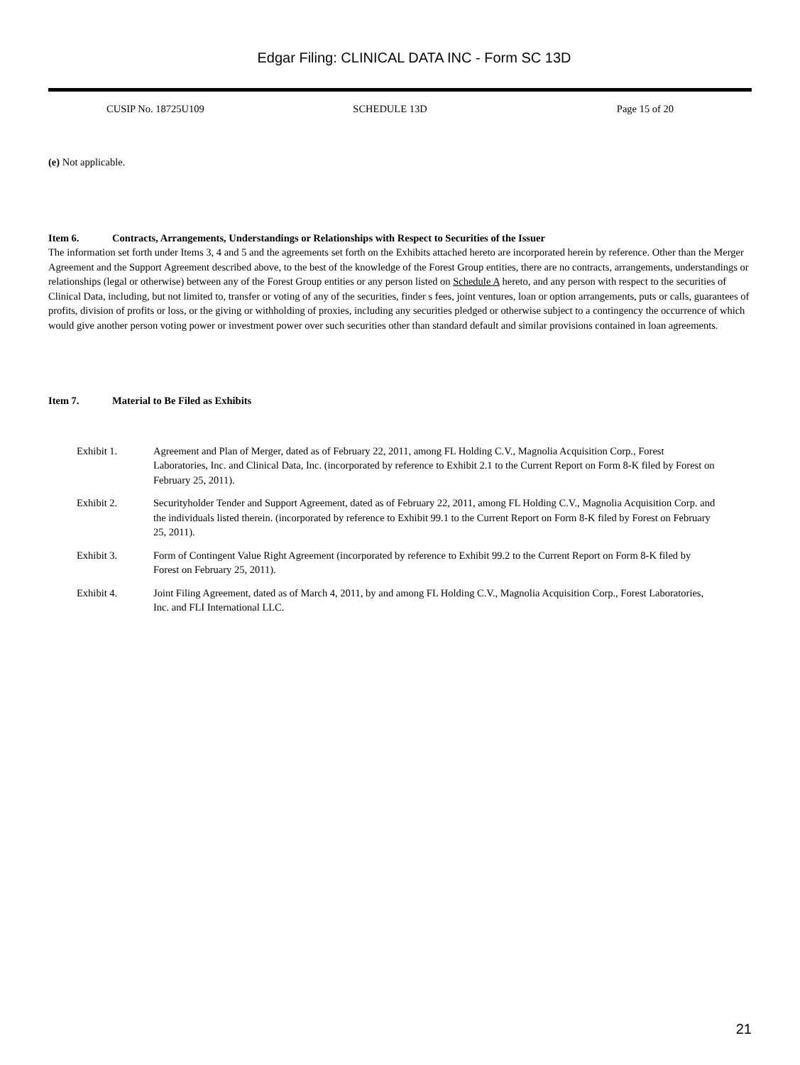Edgar Filing: CLINICAL DATA INC - Form SC 13D
CUSIP No. 18725U109 SCHEDULE 13D Page 15 of 20
(e) Not applicable.
Item 6. Contracts, Arrangements, Understandings or Relationships with Respect to Securities of the Issuer
The information set forth under Items 3, 4 and 5 and the agreements set forth on the Exhibits attached hereto are incorporated herein by reference. Other than the Merger Agreement and the Support Agreement described above, to the best of the knowledge of the Forest Group entities, there are no contracts, arrangements, understandings or relationships (legal or otherwise) between any of the Forest Group entities or any person listed on Schedule A hereto, and any person with respect to the securities of Clinical Data, including, but not limited to, transfer or voting of any of the securities, finder s fees, joint ventures, loan or option arrangements, puts or calls, guarantees of profits, division of profits or loss, or the giving or withholding of proxies, including any securities pledged or otherwise subject to a contingency the occurrence of which would give another person voting power or investment power over such securities other than standard default and similar provisions contained in loan agreements.
Item 7. Material to Be Filed as Exhibits
Exhibit 1. Agreement and Plan of Merger, dated as of February 22, 2011, among FL Holding C.V., Magnolia Acquisition Corp., Forest Laboratories, Inc. and Clinical Data, Inc. (incorporated by reference to Exhibit 2.1 to the Current Report on Form 8-K filed by Forest on February 25, 2011).
Exhibit 2. Securityholder Tender and Support Agreement, dated as of February 22, 2011, among FL Holding C.V., Magnolia Acquisition Corp. and the individuals listed therein. (incorporated by reference to Exhibit 99.1 to the Current Report on Form 8-K filed by Forest on February 25, 2011).
Exhibit 3. Form of Contingent Value Right Agreement (incorporated by reference to Exhibit 99.2 to the Current Report on Form 8-K filed by Forest on February 25, 2011).
Exhibit 4. Joint Filing Agreement, dated as of March 4, 2011, by and among FL Holding C.V., Magnolia Acquisition Corp., Forest Laboratories, Inc. and FLI International LLC.
21